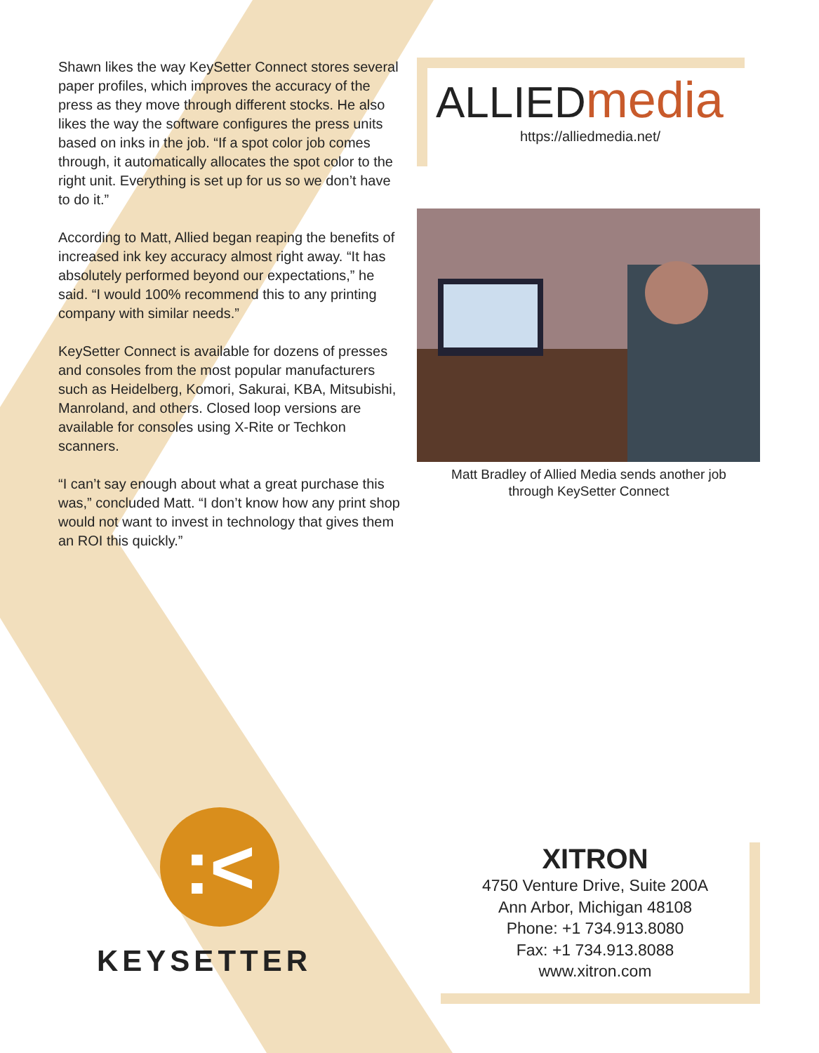Shawn likes the way KeySetter Connect stores several paper profiles, which improves the accuracy of the press as they move through different stocks. He also likes the way the software configures the press units based on inks in the job. “If a spot color job comes through, it automatically allocates the spot color to the right unit. Everything is set up for us so we don’t have to do it.”
According to Matt, Allied began reaping the benefits of increased ink key accuracy almost right away. “It has absolutely performed beyond our expectations,” he said. “I would 100% recommend this to any printing company with similar needs.”
KeySetter Connect is available for dozens of presses and consoles from the most popular manufacturers such as Heidelberg, Komori, Sakurai, KBA, Mitsubishi, Manroland, and others. Closed loop versions are available for consoles using X-Rite or Techkon scanners.
“I can’t say enough about what a great purchase this was,” concluded Matt. “I don’t know how any print shop would not want to invest in technology that gives them an ROI this quickly.”
ALLIEDmedia
https://alliedmedia.net/
Matt Bradley of Allied Media sends another job
through KeySetter Connect
:<
KEYSETTER
XITRON
4750 Venture Drive, Suite 200A
Ann Arbor, Michigan 48108
Phone: +1 734.913.8080
Fax: +1 734.913.8088
www.xitron.com